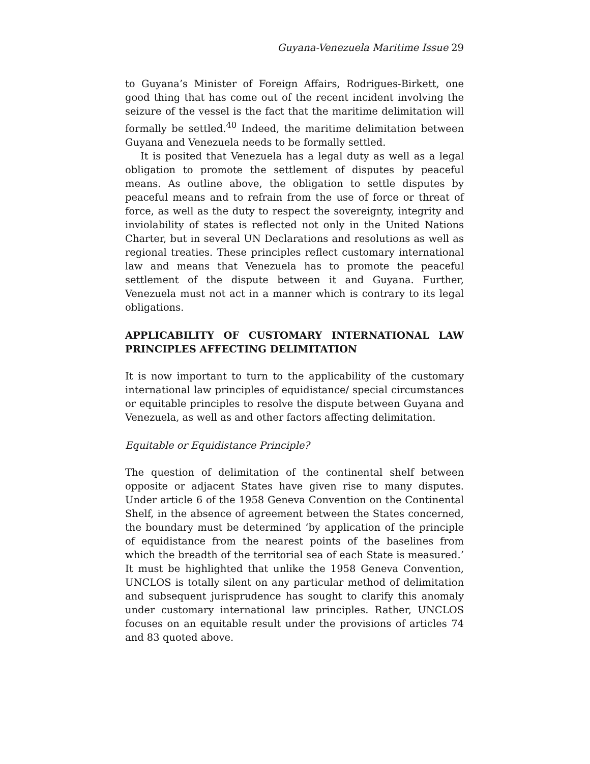Guyana-Venezuela Maritime Issue 29
to Guyana’s Minister of Foreign Affairs, Rodrigues-Birkett, one good thing that has come out of the recent incident involving the seizure of the vessel is the fact that the maritime delimitation will formally be settled.<sup>40</sup> Indeed, the maritime delimitation between Guyana and Venezuela needs to be formally settled.
It is posited that Venezuela has a legal duty as well as a legal obligation to promote the settlement of disputes by peaceful means. As outline above, the obligation to settle disputes by peaceful means and to refrain from the use of force or threat of force, as well as the duty to respect the sovereignty, integrity and inviolability of states is reflected not only in the United Nations Charter, but in several UN Declarations and resolutions as well as regional treaties. These principles reflect customary international law and means that Venezuela has to promote the peaceful settlement of the dispute between it and Guyana. Further, Venezuela must not act in a manner which is contrary to its legal obligations.
APPLICABILITY OF CUSTOMARY INTERNATIONAL LAW PRINCIPLES AFFECTING DELIMITATION
It is now important to turn to the applicability of the customary international law principles of equidistance/ special circumstances or equitable principles to resolve the dispute between Guyana and Venezuela, as well as and other factors affecting delimitation.
Equitable or Equidistance Principle?
The question of delimitation of the continental shelf between opposite or adjacent States have given rise to many disputes. Under article 6 of the 1958 Geneva Convention on the Continental Shelf, in the absence of agreement between the States concerned, the boundary must be determined ‘by application of the principle of equidistance from the nearest points of the baselines from which the breadth of the territorial sea of each State is measured.’ It must be highlighted that unlike the 1958 Geneva Convention, UNCLOS is totally silent on any particular method of delimitation and subsequent jurisprudence has sought to clarify this anomaly under customary international law principles. Rather, UNCLOS focuses on an equitable result under the provisions of articles 74 and 83 quoted above.